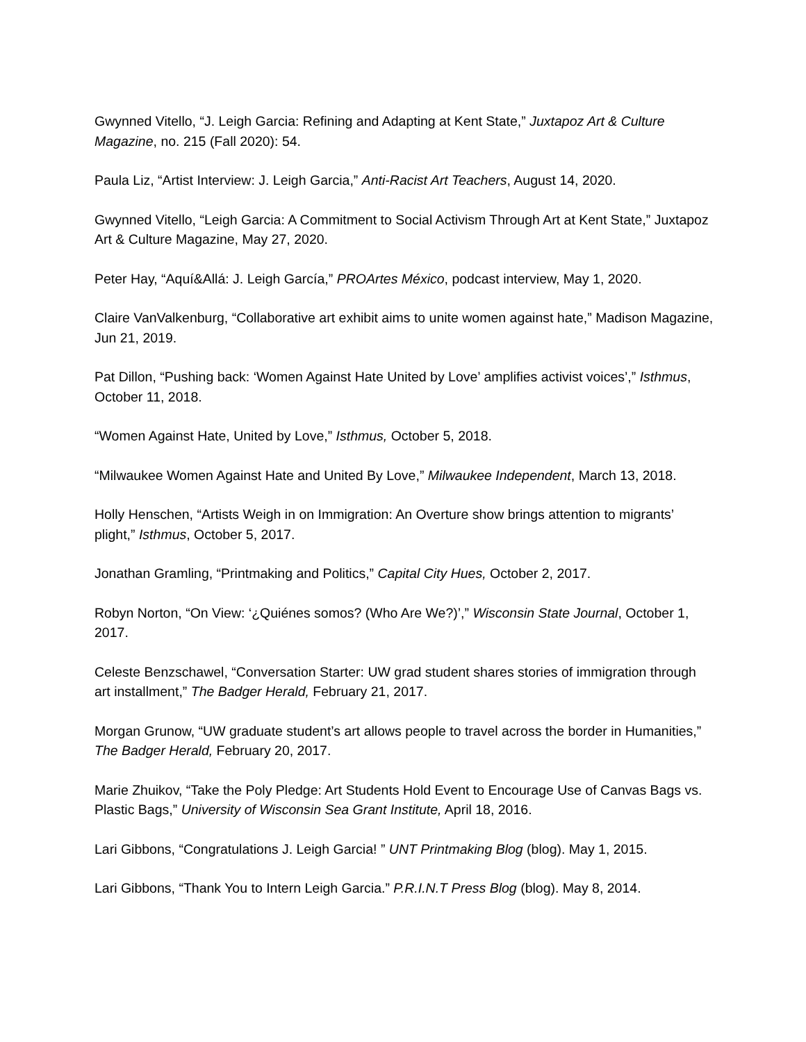Gwynned Vitello, “J. Leigh Garcia: Refining and Adapting at Kent State,” Juxtapoz Art & Culture Magazine, no. 215 (Fall 2020): 54.
Paula Liz, “Artist Interview: J. Leigh Garcia,” Anti-Racist Art Teachers, August 14, 2020.
Gwynned Vitello, “Leigh Garcia: A Commitment to Social Activism Through Art at Kent State,” Juxtapoz Art & Culture Magazine, May 27, 2020.
Peter Hay, “Aquí&Allá: J. Leigh García,” PROArtes México, podcast interview, May 1, 2020.
Claire VanValkenburg, “Collaborative art exhibit aims to unite women against hate,” Madison Magazine, Jun 21, 2019.
Pat Dillon, “Pushing back: ‘Women Against Hate United by Love’ amplifies activist voices’,” Isthmus, October 11, 2018.
“Women Against Hate, United by Love,” Isthmus, October 5, 2018.
“Milwaukee Women Against Hate and United By Love,” Milwaukee Independent, March 13, 2018.
Holly Henschen, “Artists Weigh in on Immigration: An Overture show brings attention to migrants’ plight,” Isthmus, October 5, 2017.
Jonathan Gramling, “Printmaking and Politics,” Capital City Hues, October 2, 2017.
Robyn Norton, “On View: ‘¿Quiénes somos? (Who Are We?)’,” Wisconsin State Journal, October 1, 2017.
Celeste Benzschawel, “Conversation Starter: UW grad student shares stories of immigration through art installment,” The Badger Herald, February 21, 2017.
Morgan Grunow, “UW graduate student’s art allows people to travel across the border in Humanities,” The Badger Herald, February 20, 2017.
Marie Zhuikov, “Take the Poly Pledge: Art Students Hold Event to Encourage Use of Canvas Bags vs. Plastic Bags,” University of Wisconsin Sea Grant Institute, April 18, 2016.
Lari Gibbons, “Congratulations J. Leigh Garcia! ” UNT Printmaking Blog (blog). May 1, 2015.
Lari Gibbons, “Thank You to Intern Leigh Garcia.” P.R.I.N.T Press Blog (blog). May 8, 2014.